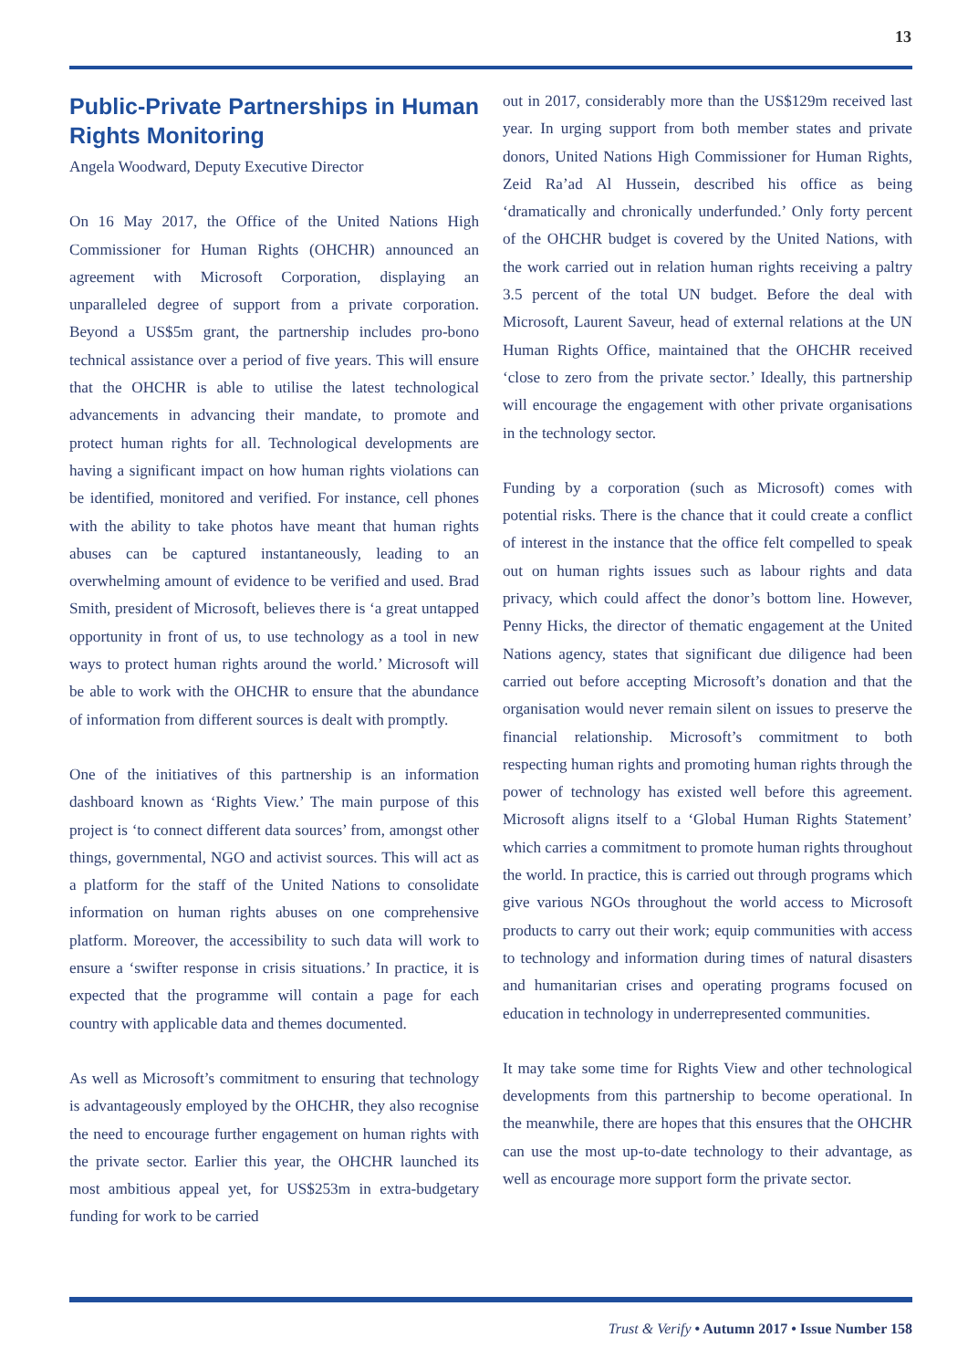13
Public-Private Partnerships in Human Rights Monitoring
Angela Woodward, Deputy Executive Director
On 16 May 2017, the Office of the United Nations High Commissioner for Human Rights (OHCHR) announced an agreement with Microsoft Corporation, displaying an unparalleled degree of support from a private corporation. Beyond a US$5m grant, the partnership includes pro-bono technical assistance over a period of five years. This will ensure that the OHCHR is able to utilise the latest technological advancements in advancing their mandate, to promote and protect human rights for all. Technological developments are having a significant impact on how human rights violations can be identified, monitored and verified. For instance, cell phones with the ability to take photos have meant that human rights abuses can be captured instantaneously, leading to an overwhelming amount of evidence to be verified and used. Brad Smith, president of Microsoft, believes there is ‘a great untapped opportunity in front of us, to use technology as a tool in new ways to protect human rights around the world.’ Microsoft will be able to work with the OHCHR to ensure that the abundance of information from different sources is dealt with promptly.
One of the initiatives of this partnership is an information dashboard known as ‘Rights View.’ The main purpose of this project is ‘to connect different data sources’ from, amongst other things, governmental, NGO and activist sources. This will act as a platform for the staff of the United Nations to consolidate information on human rights abuses on one comprehensive platform. Moreover, the accessibility to such data will work to ensure a ‘swifter response in crisis situations.’ In practice, it is expected that the programme will contain a page for each country with applicable data and themes documented.
As well as Microsoft’s commitment to ensuring that technology is advantageously employed by the OHCHR, they also recognise the need to encourage further engagement on human rights with the private sector. Earlier this year, the OHCHR launched its most ambitious appeal yet, for US$253m in extra-budgetary funding for work to be carried
out in 2017, considerably more than the US$129m received last year. In urging support from both member states and private donors, United Nations High Commissioner for Human Rights, Zeid Ra’ad Al Hussein, described his office as being ‘dramatically and chronically underfunded.’ Only forty percent of the OHCHR budget is covered by the United Nations, with the work carried out in relation human rights receiving a paltry 3.5 percent of the total UN budget. Before the deal with Microsoft, Laurent Saveur, head of external relations at the UN Human Rights Office, maintained that the OHCHR received ‘close to zero from the private sector.’ Ideally, this partnership will encourage the engagement with other private organisations in the technology sector.
Funding by a corporation (such as Microsoft) comes with potential risks. There is the chance that it could create a conflict of interest in the instance that the office felt compelled to speak out on human rights issues such as labour rights and data privacy, which could affect the donor’s bottom line. However, Penny Hicks, the director of thematic engagement at the United Nations agency, states that significant due diligence had been carried out before accepting Microsoft’s donation and that the organisation would never remain silent on issues to preserve the financial relationship. Microsoft’s commitment to both respecting human rights and promoting human rights through the power of technology has existed well before this agreement. Microsoft aligns itself to a ‘Global Human Rights Statement’ which carries a commitment to promote human rights throughout the world. In practice, this is carried out through programs which give various NGOs throughout the world access to Microsoft products to carry out their work; equip communities with access to technology and information during times of natural disasters and humanitarian crises and operating programs focused on education in technology in underrepresented communities.
It may take some time for Rights View and other technological developments from this partnership to become operational. In the meanwhile, there are hopes that this ensures that the OHCHR can use the most up-to-date technology to their advantage, as well as encourage more support form the private sector.
Trust & Verify • Autumn 2017 • Issue Number 158